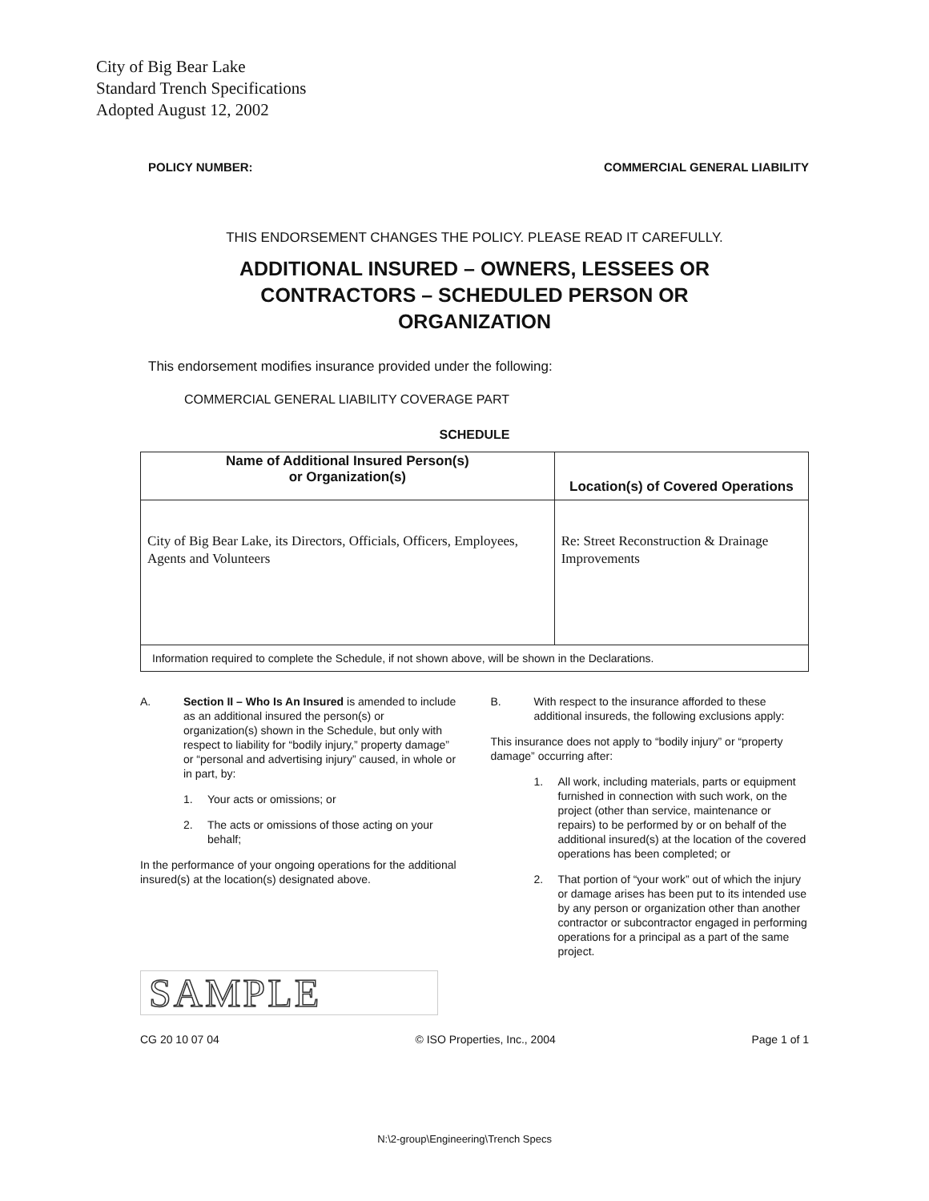City of Big Bear Lake
Standard Trench Specifications
Adopted August 12, 2002
POLICY NUMBER: COMMERCIAL GENERAL LIABILITY
THIS ENDORSEMENT CHANGES THE POLICY. PLEASE READ IT CAREFULLY.
ADDITIONAL INSURED – OWNERS, LESSEES OR
CONTRACTORS – SCHEDULED PERSON OR
ORGANIZATION
This endorsement modifies insurance provided under the following:
COMMERCIAL GENERAL LIABILITY COVERAGE PART
SCHEDULE
| Name of Additional Insured Person(s) or Organization(s) | Location(s) of Covered Operations |
| --- | --- |
| City of Big Bear Lake, its Directors, Officials, Officers, Employees, Agents and Volunteers | Re: Street Reconstruction & Drainage Improvements |
| Information required to complete the Schedule, if not shown above, will be shown in the Declarations. | |
A. Section II – Who Is An Insured is amended to include as an additional insured the person(s) or organization(s) shown in the Schedule, but only with respect to liability for “bodily injury,” property damage” or “personal and advertising injury” caused, in whole or in part, by:
1. Your acts or omissions; or
2. The acts or omissions of those acting on your behalf;
In the performance of your ongoing operations for the additional insured(s) at the location(s) designated above.
SAMPLE
B. With respect to the insurance afforded to these additional insureds, the following exclusions apply:
This insurance does not apply to “bodily injury” or “property damage” occurring after:
1. All work, including materials, parts or equipment furnished in connection with such work, on the project (other than service, maintenance or repairs) to be performed by or on behalf of the additional insured(s) at the location of the covered operations has been completed; or
2. That portion of “your work” out of which the injury or damage arises has been put to its intended use by any person or organization other than another contractor or subcontractor engaged in performing operations for a principal as a part of the same project.
CG 20 10 07 04 © ISO Properties, Inc., 2004 Page 1 of 1
N:\2-group\Engineering\Trench Specs